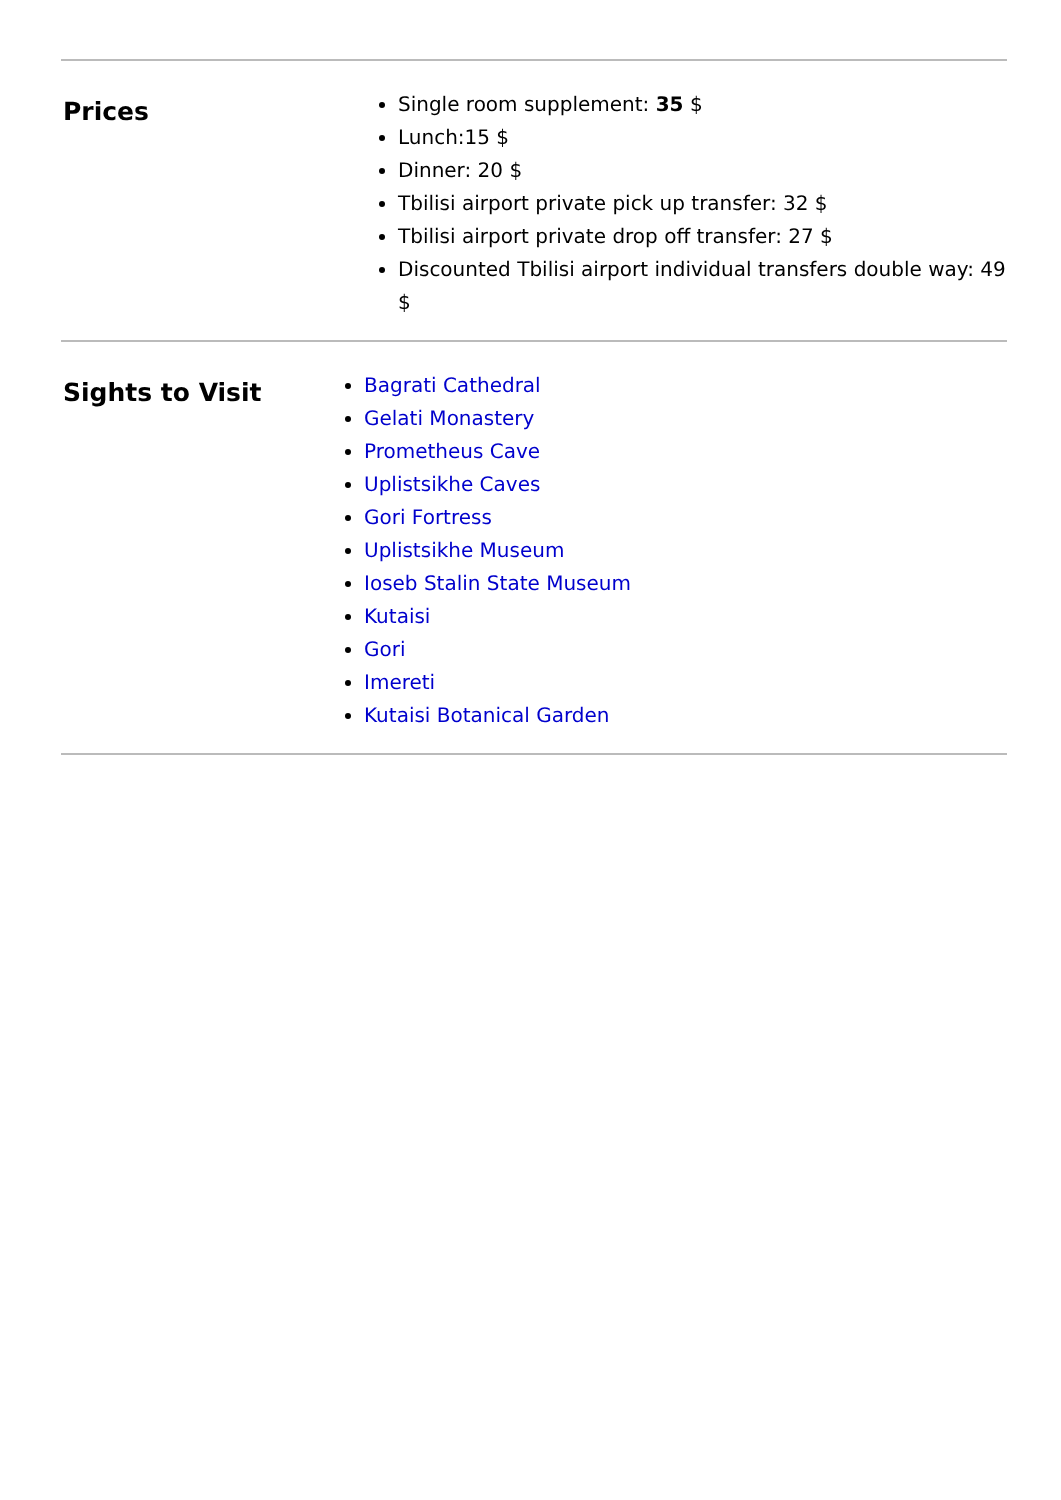| Prices | Single room supplement: 35 $ Lunch:15 $ Dinner: 20 $ Tbilisi airport private pick up transfer: 32 $ Tbilisi airport private drop off transfer: 27 $ Discounted Tbilisi airport individual transfers double way: 49 $ |
| Sights to Visit | Bagrati Cathedral Gelati Monastery Prometheus Cave Uplistsikhe Caves Gori Fortress Uplistsikhe Museum Ioseb Stalin State Museum Kutaisi Gori Imereti Kutaisi Botanical Garden |